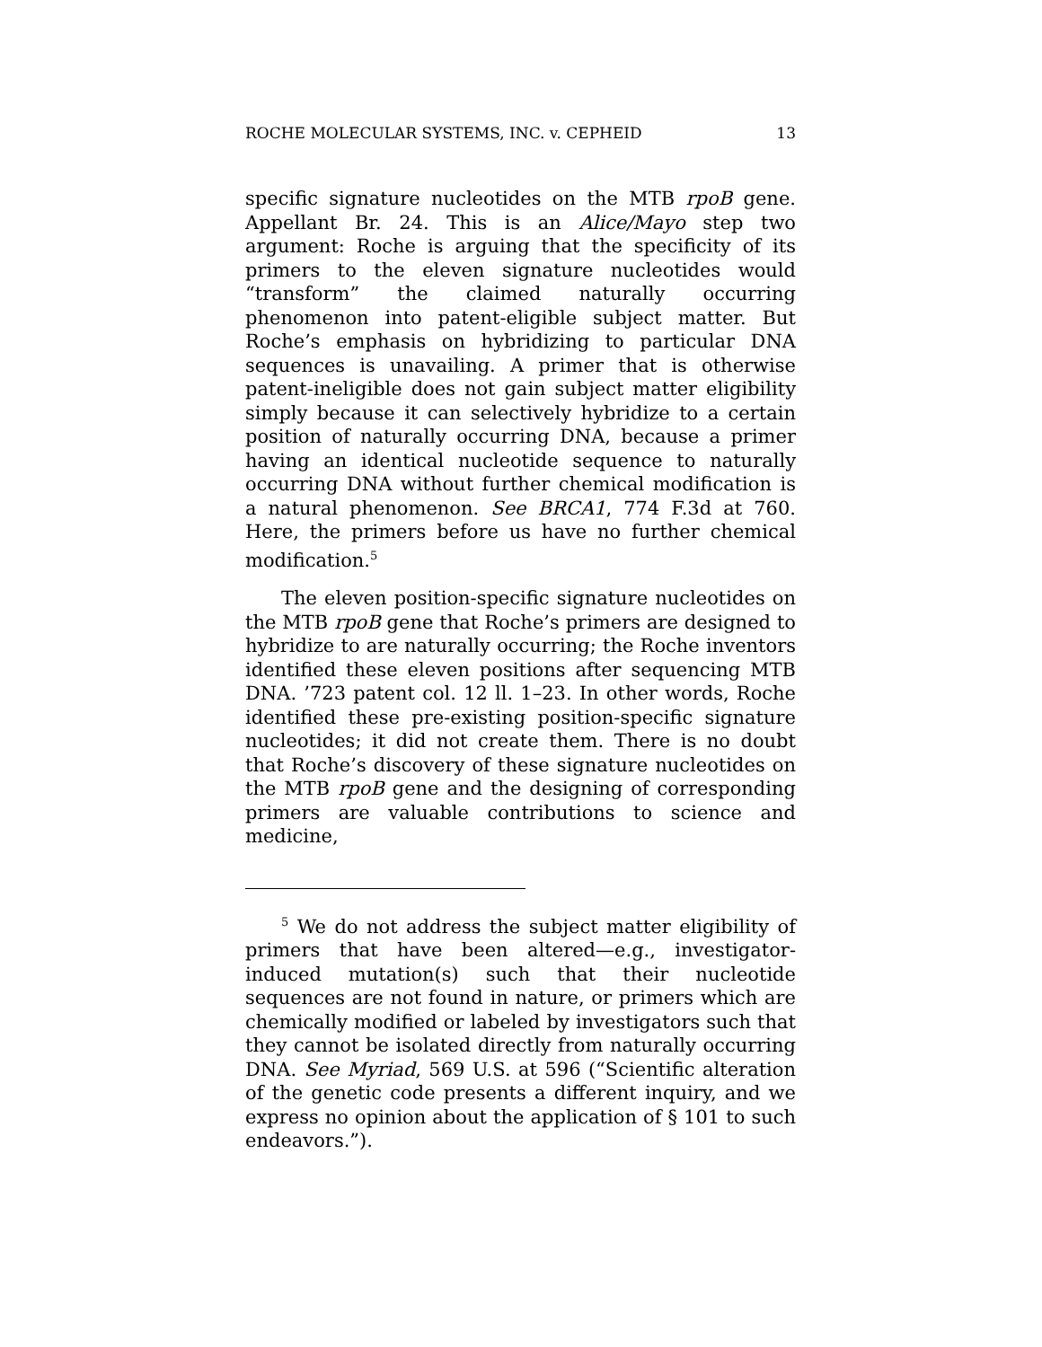ROCHE MOLECULAR SYSTEMS, INC. v. CEPHEID 13
specific signature nucleotides on the MTB rpoB gene. Appellant Br. 24. This is an Alice/Mayo step two argument: Roche is arguing that the specificity of its primers to the eleven signature nucleotides would “transform” the claimed naturally occurring phenomenon into patent-eligible subject matter. But Roche’s emphasis on hybridizing to particular DNA sequences is unavailing. A primer that is otherwise patent-ineligible does not gain subject matter eligibility simply because it can selectively hybridize to a certain position of naturally occurring DNA, because a primer having an identical nucleotide sequence to naturally occurring DNA without further chemical modification is a natural phenomenon. See BRCA1, 774 F.3d at 760. Here, the primers before us have no further chemical modification.<sup>5</sup>
The eleven position-specific signature nucleotides on the MTB rpoB gene that Roche’s primers are designed to hybridize to are naturally occurring; the Roche inventors identified these eleven positions after sequencing MTB DNA. ’723 patent col. 12 ll. 1–23. In other words, Roche identified these pre-existing position-specific signature nucleotides; it did not create them. There is no doubt that Roche’s discovery of these signature nucleotides on the MTB rpoB gene and the designing of corresponding primers are valuable contributions to science and medicine,
<sup>5</sup> We do not address the subject matter eligibility of primers that have been altered—e.g., investigator-induced mutation(s) such that their nucleotide sequences are not found in nature, or primers which are chemically modified or labeled by investigators such that they cannot be isolated directly from naturally occurring DNA. See Myriad, 569 U.S. at 596 (“Scientific alteration of the genetic code presents a different inquiry, and we express no opinion about the application of § 101 to such endeavors.”).